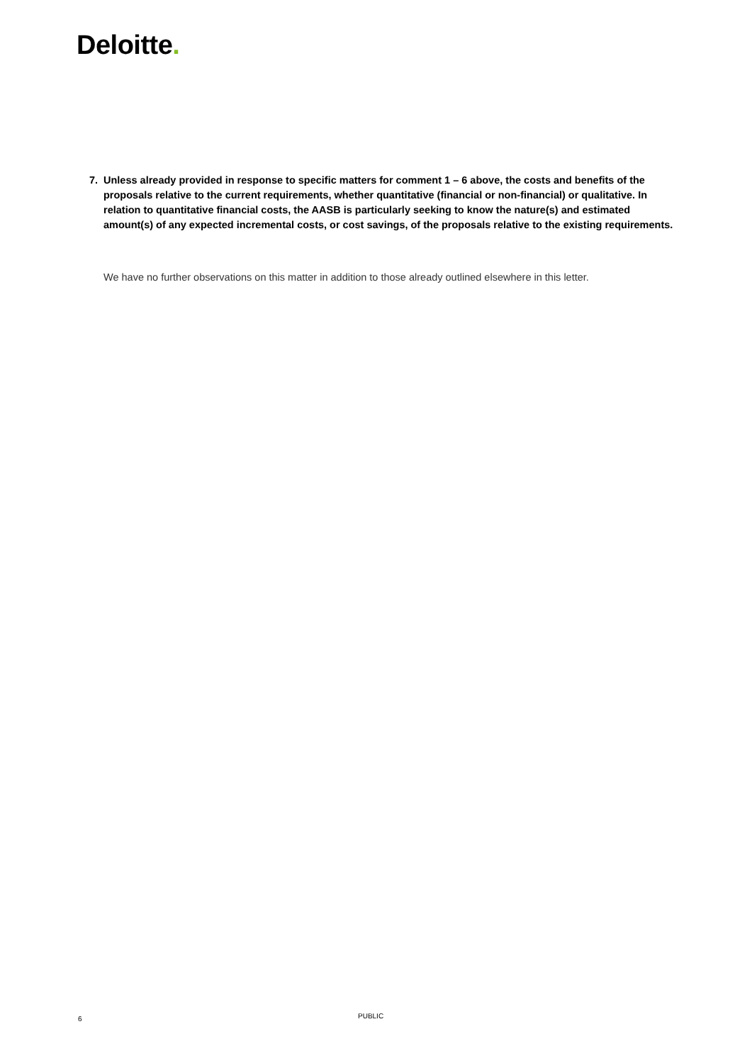Deloitte.
7. Unless already provided in response to specific matters for comment 1 – 6 above, the costs and benefits of the proposals relative to the current requirements, whether quantitative (financial or non-financial) or qualitative. In relation to quantitative financial costs, the AASB is particularly seeking to know the nature(s) and estimated amount(s) of any expected incremental costs, or cost savings, of the proposals relative to the existing requirements.
We have no further observations on this matter in addition to those already outlined elsewhere in this letter.
6 PUBLIC